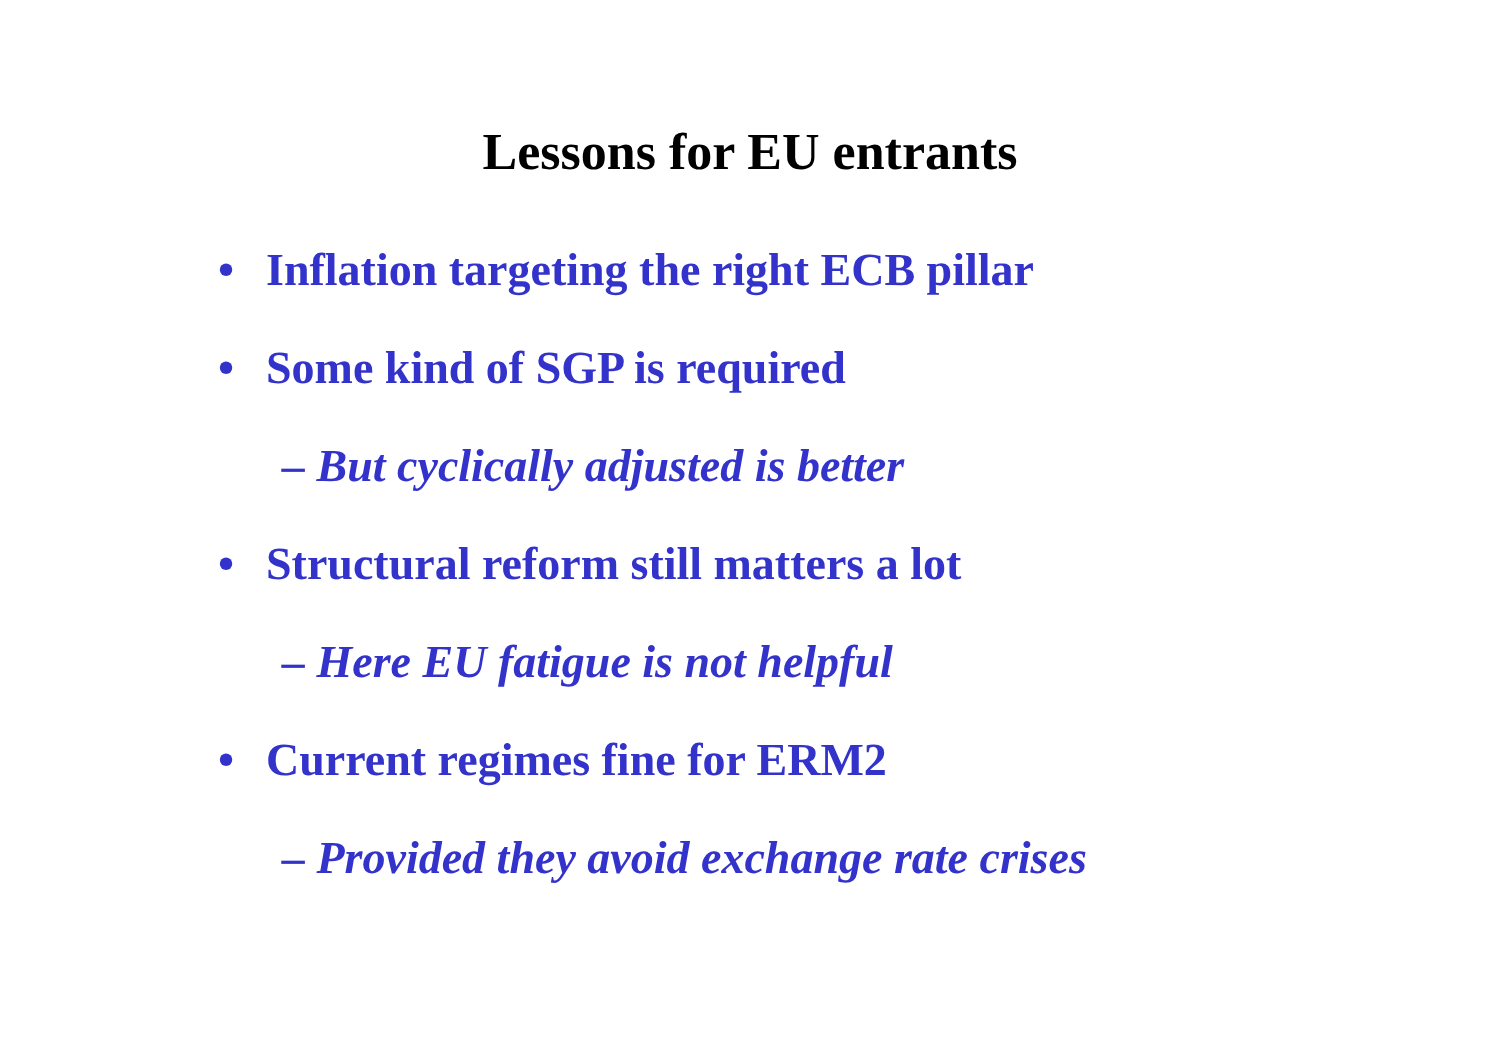Lessons for EU entrants
• Inflation targeting the right ECB pillar
• Some kind of SGP is required
– But cyclically adjusted is better
• Structural reform still matters a lot
– Here EU fatigue is not helpful
• Current regimes fine for ERM2
– Provided they avoid exchange rate crises